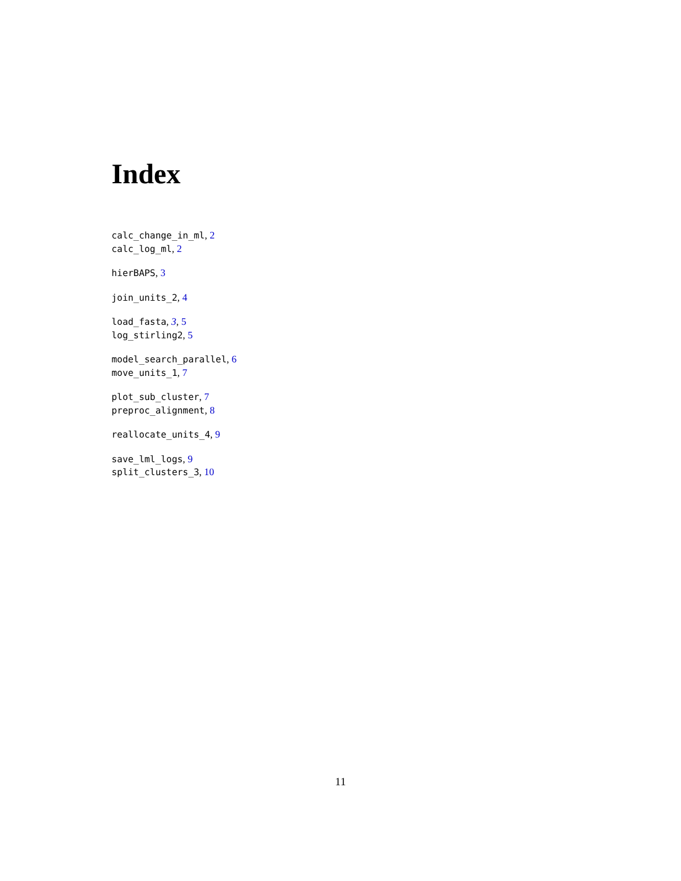Index
calc_change_in_ml, 2
calc_log_ml, 2
hierBAPS, 3
join_units_2, 4
load_fasta, 3, 5
log_stirling2, 5
model_search_parallel, 6
move_units_1, 7
plot_sub_cluster, 7
preproc_alignment, 8
reallocate_units_4, 9
save_lml_logs, 9
split_clusters_3, 10
11